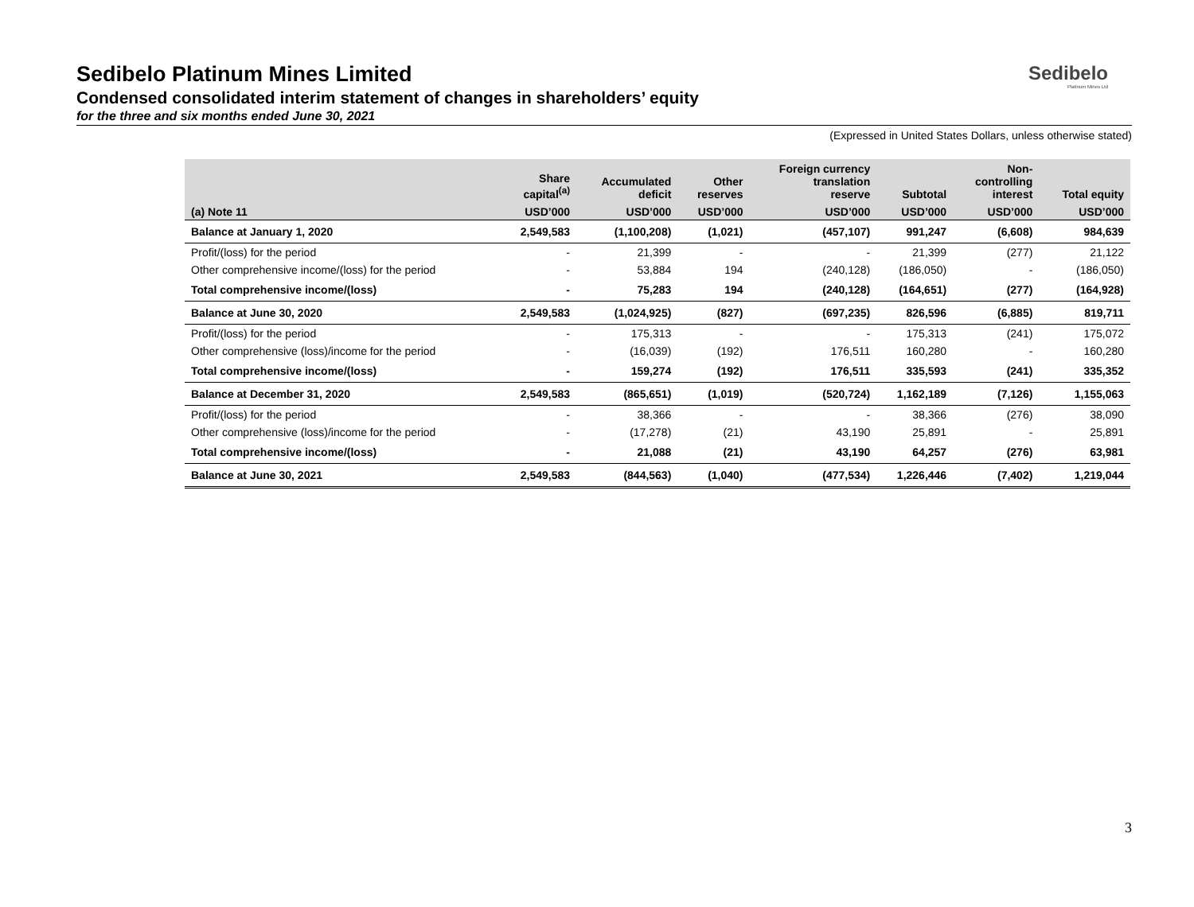Sedibelo
Platinum Mines Ltd
Sedibelo Platinum Mines Limited
Condensed consolidated interim statement of changes in shareholders’ equity
for the three and six months ended June 30, 2021
(Expressed in United States Dollars, unless otherwise stated)
| | Share capital<sup>(a)</sup> | Accumulated deficit | Other reserves | Foreign currency translation reserve | Subtotal | Non- controlling interest | Total equity |
| --- | --- | --- | --- | --- | --- | --- | --- |
| (a) Note 11 | USD’000 | USD’000 | USD’000 | USD’000 | USD’000 | USD’000 | USD’000 |
| Balance at January 1, 2020 | 2,549,583 | (1,100,208) | (1,021) | (457,107) | 991,247 | (6,608) | 984,639 |
| Profit/(loss) for the period | - | 21,399 | - | - | 21,399 | (277) | 21,122 |
| Other comprehensive income/(loss) for the period | - | 53,884 | 194 | (240,128) | (186,050) | - | (186,050) |
| Total comprehensive income/(loss) | - | 75,283 | 194 | (240,128) | (164,651) | (277) | (164,928) |
| Balance at June 30, 2020 | 2,549,583 | (1,024,925) | (827) | (697,235) | 826,596 | (6,885) | 819,711 |
| Profit/(loss) for the period | - | 175,313 | - | - | 175,313 | (241) | 175,072 |
| Other comprehensive (loss)/income for the period | - | (16,039) | (192) | 176,511 | 160,280 | - | 160,280 |
| Total comprehensive income/(loss) | - | 159,274 | (192) | 176,511 | 335,593 | (241) | 335,352 |
| Balance at December 31, 2020 | 2,549,583 | (865,651) | (1,019) | (520,724) | 1,162,189 | (7,126) | 1,155,063 |
| Profit/(loss) for the period | - | 38,366 | - | - | 38,366 | (276) | 38,090 |
| Other comprehensive (loss)/income for the period | - | (17,278) | (21) | 43,190 | 25,891 | - | 25,891 |
| Total comprehensive income/(loss) | - | 21,088 | (21) | 43,190 | 64,257 | (276) | 63,981 |
| Balance at June 30, 2021 | 2,549,583 | (844,563) | (1,040) | (477,534) | 1,226,446 | (7,402) | 1,219,044 |
3